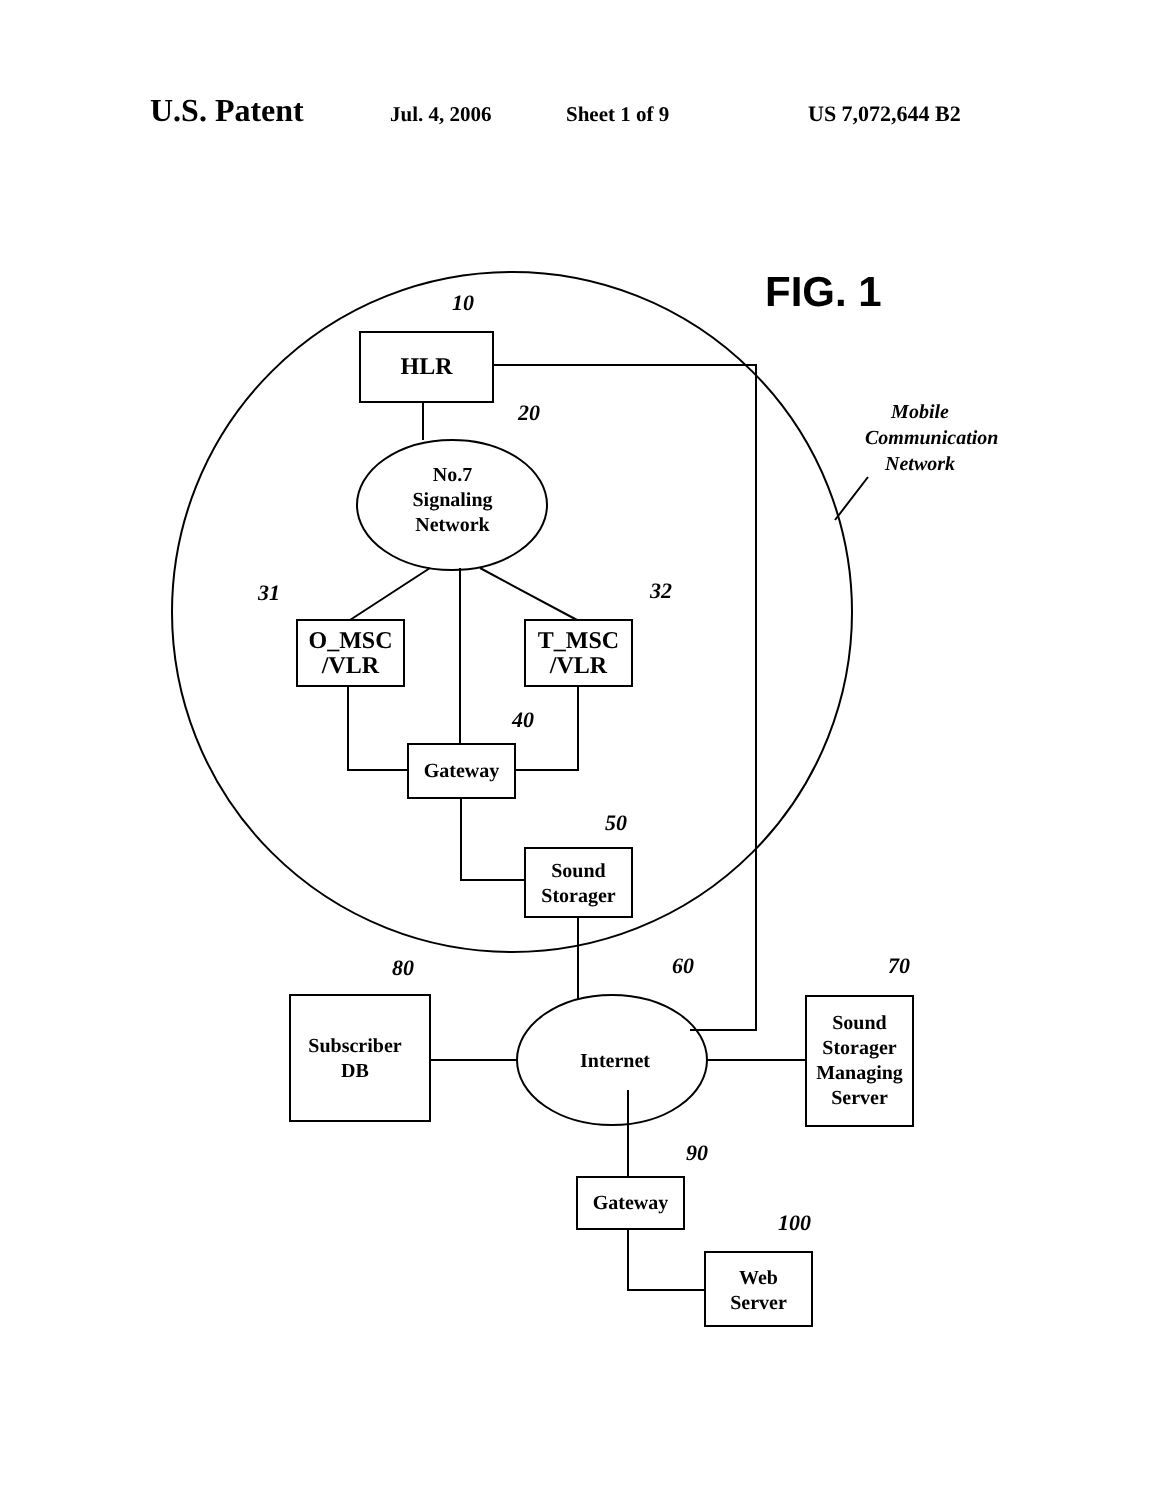U.S. Patent Jul. 4, 2006 Sheet 1 of 9 US 7,072,644 B2
FIG. 1
10
HLR
20
No.7
Signaling
Network
Mobile Communication Network
31 32
O_MSC
/VLR
T_MSC
/VLR
40
Gateway
50
Sound
Storager
80 60 70
Subscriber
DB
Internet
Sound
Storager
Managing
Server
90
Gateway
100
Web
Server